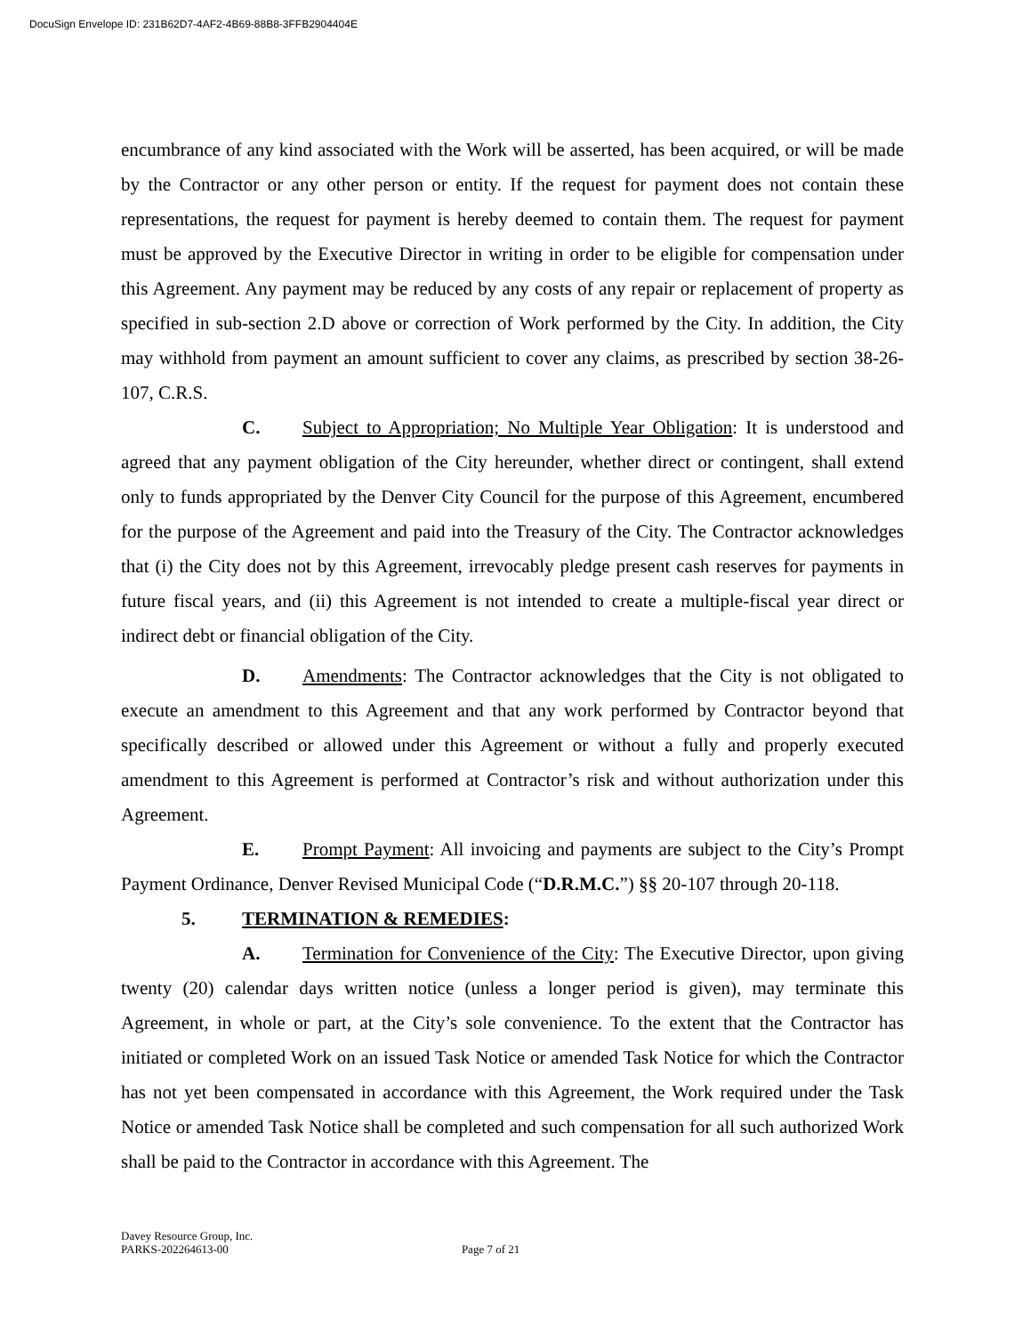DocuSign Envelope ID: 231B62D7-4AF2-4B69-88B8-3FFB2904404E
encumbrance of any kind associated with the Work will be asserted, has been acquired, or will be made by the Contractor or any other person or entity. If the request for payment does not contain these representations, the request for payment is hereby deemed to contain them. The request for payment must be approved by the Executive Director in writing in order to be eligible for compensation under this Agreement. Any payment may be reduced by any costs of any repair or replacement of property as specified in sub-section 2.D above or correction of Work performed by the City. In addition, the City may withhold from payment an amount sufficient to cover any claims, as prescribed by section 38-26-107, C.R.S.
C. Subject to Appropriation; No Multiple Year Obligation: It is understood and agreed that any payment obligation of the City hereunder, whether direct or contingent, shall extend only to funds appropriated by the Denver City Council for the purpose of this Agreement, encumbered for the purpose of the Agreement and paid into the Treasury of the City. The Contractor acknowledges that (i) the City does not by this Agreement, irrevocably pledge present cash reserves for payments in future fiscal years, and (ii) this Agreement is not intended to create a multiple-fiscal year direct or indirect debt or financial obligation of the City.
D. Amendments: The Contractor acknowledges that the City is not obligated to execute an amendment to this Agreement and that any work performed by Contractor beyond that specifically described or allowed under this Agreement or without a fully and properly executed amendment to this Agreement is performed at Contractor’s risk and without authorization under this Agreement.
E. Prompt Payment: All invoicing and payments are subject to the City’s Prompt Payment Ordinance, Denver Revised Municipal Code (“D.R.M.C.”) §§ 20-107 through 20-118.
5. TERMINATION & REMEDIES:
A. Termination for Convenience of the City: The Executive Director, upon giving twenty (20) calendar days written notice (unless a longer period is given), may terminate this Agreement, in whole or part, at the City’s sole convenience. To the extent that the Contractor has initiated or completed Work on an issued Task Notice or amended Task Notice for which the Contractor has not yet been compensated in accordance with this Agreement, the Work required under the Task Notice or amended Task Notice shall be completed and such compensation for all such authorized Work shall be paid to the Contractor in accordance with this Agreement. The
Davey Resource Group, Inc.
PARKS-202264613-00 Page 7 of 21